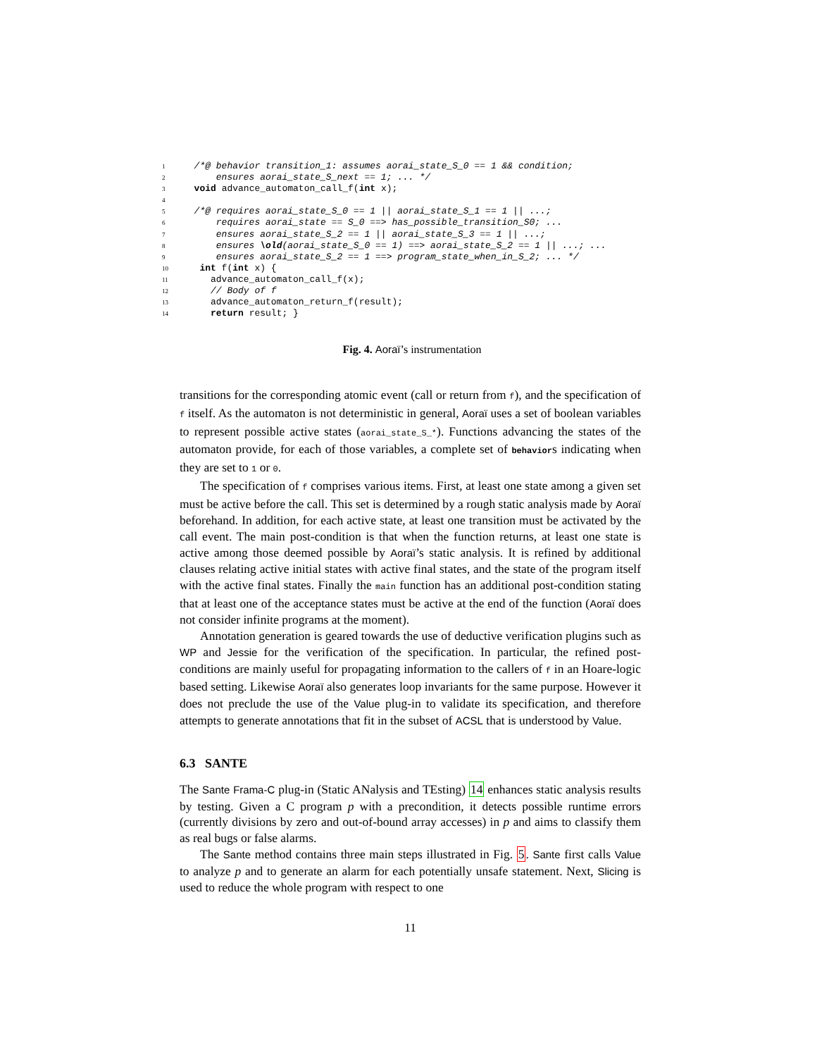1 /*@ behavior transition_1: assumes aorai_state_S_0 == 1 && condition;
2 ensures aorai_state_S_next == 1; ... */
3 void advance_automaton_call_f(int x);
4
5 /*@ requires aorai_state_S_0 == 1 || aorai_state_S_1 == 1 || ...;
6 requires aorai_state == S_0 ==> has_possible_transition_S0; ...
7 ensures aorai_state_S_2 == 1 || aorai_state_S_3 == 1 || ...;
8 ensures \old(aorai_state_S_0 == 1) ==> aorai_state_S_2 == 1 || ...; ...
9 ensures aorai_state_S_2 == 1 ==> program_state_when_in_S_2; ... */
10 int f(int x) {
11 advance_automaton_call_f(x);
12 // Body of f
13 advance_automaton_return_f(result);
14 return result; }
Fig. 4. Aoraï’s instrumentation
transitions for the corresponding atomic event (call or return from f), and the specification of f itself. As the automaton is not deterministic in general, Aoraï uses a set of boolean variables to represent possible active states (aorai_state_S_*). Functions advancing the states of the automaton provide, for each of those variables, a complete set of behaviors indicating when they are set to 1 or 0.
The specification of f comprises various items. First, at least one state among a given set must be active before the call. This set is determined by a rough static analysis made by Aoraï beforehand. In addition, for each active state, at least one transition must be activated by the call event. The main post-condition is that when the function returns, at least one state is active among those deemed possible by Aoraï’s static analysis. It is refined by additional clauses relating active initial states with active final states, and the state of the program itself with the active final states. Finally the main function has an additional post-condition stating that at least one of the acceptance states must be active at the end of the function (Aoraï does not consider infinite programs at the moment).
Annotation generation is geared towards the use of deductive verification plugins such as WP and Jessie for the verification of the specification. In particular, the refined post-conditions are mainly useful for propagating information to the callers of f in an Hoare-logic based setting. Likewise Aoraï also generates loop invariants for the same purpose. However it does not preclude the use of the Value plug-in to validate its specification, and therefore attempts to generate annotations that fit in the subset of ACSL that is understood by Value.
6.3 SANTE
The Sante Frama-C plug-in (Static ANalysis and TEsting) 14 enhances static analysis results by testing. Given a C program p with a precondition, it detects possible runtime errors (currently divisions by zero and out-of-bound array accesses) in p and aims to classify them as real bugs or false alarms.
The Sante method contains three main steps illustrated in Fig. 5. Sante first calls Value to analyze p and to generate an alarm for each potentially unsafe statement. Next, Slicing is used to reduce the whole program with respect to one
11